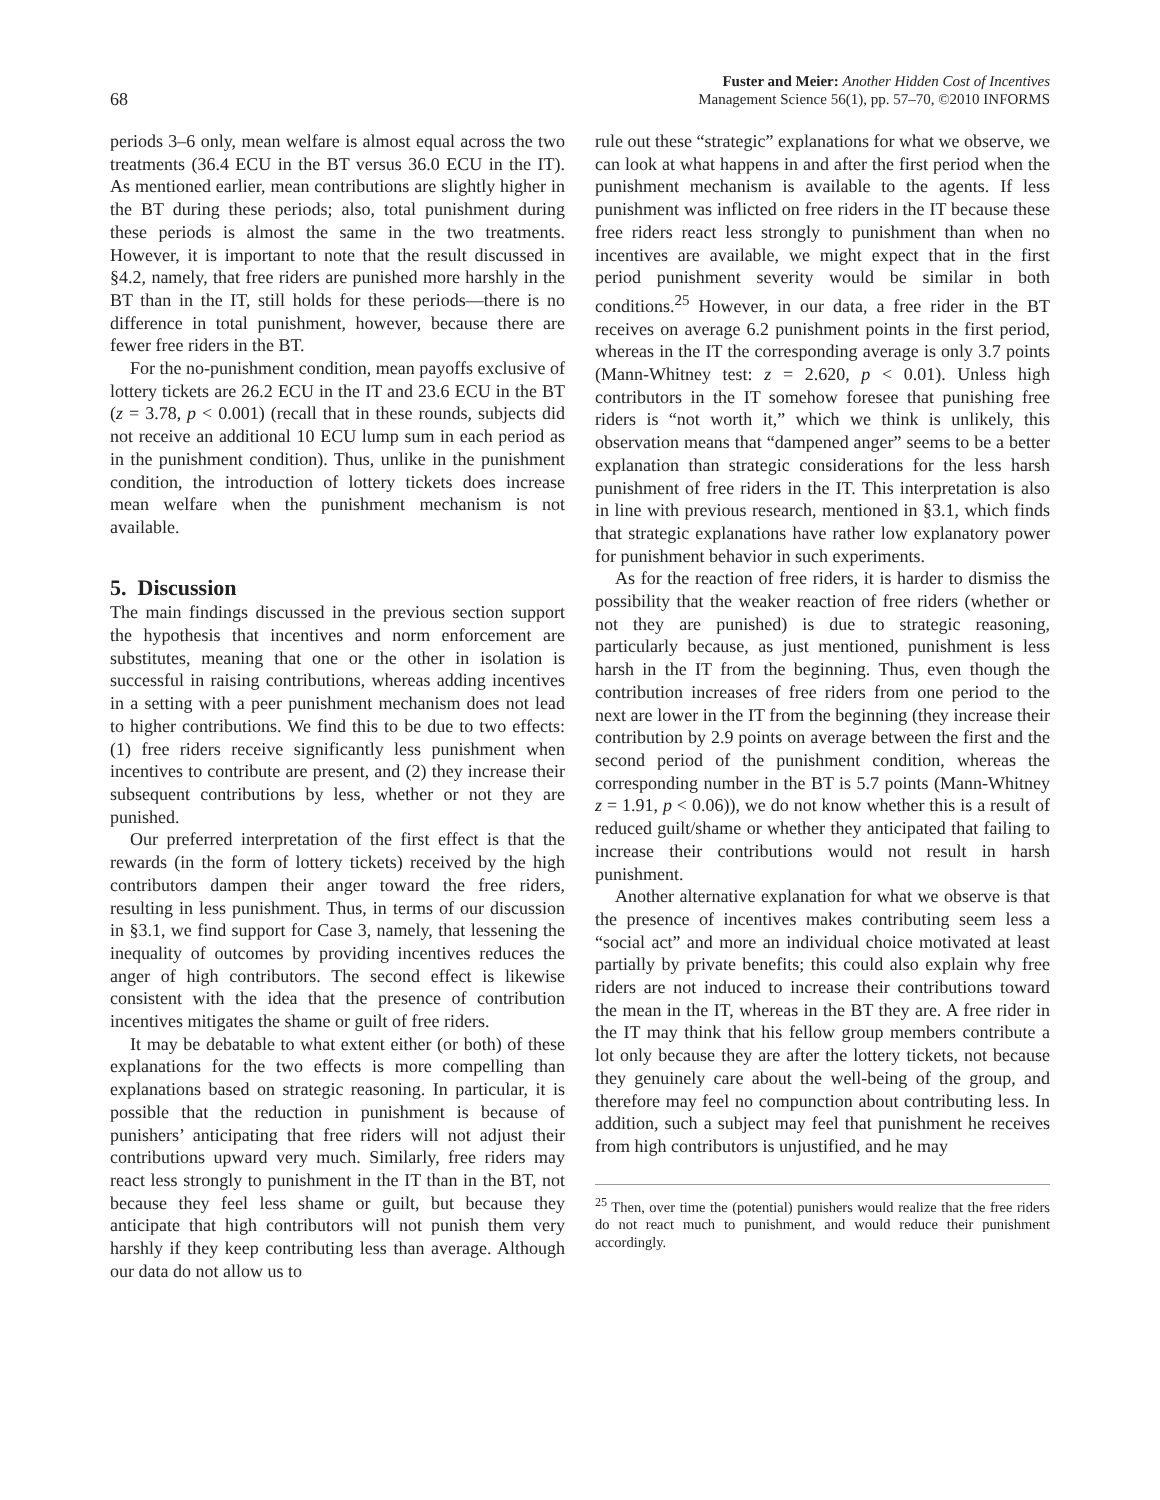68
Fuster and Meier: Another Hidden Cost of Incentives
Management Science 56(1), pp. 57–70, ©2010 INFORMS
periods 3–6 only, mean welfare is almost equal across the two treatments (36.4 ECU in the BT versus 36.0 ECU in the IT). As mentioned earlier, mean contributions are slightly higher in the BT during these periods; also, total punishment during these periods is almost the same in the two treatments. However, it is important to note that the result discussed in §4.2, namely, that free riders are punished more harshly in the BT than in the IT, still holds for these periods—there is no difference in total punishment, however, because there are fewer free riders in the BT.
For the no-punishment condition, mean payoffs exclusive of lottery tickets are 26.2 ECU in the IT and 23.6 ECU in the BT (z = 3.78, p < 0.001) (recall that in these rounds, subjects did not receive an additional 10 ECU lump sum in each period as in the punishment condition). Thus, unlike in the punishment condition, the introduction of lottery tickets does increase mean welfare when the punishment mechanism is not available.
5. Discussion
The main findings discussed in the previous section support the hypothesis that incentives and norm enforcement are substitutes, meaning that one or the other in isolation is successful in raising contributions, whereas adding incentives in a setting with a peer punishment mechanism does not lead to higher contributions. We find this to be due to two effects: (1) free riders receive significantly less punishment when incentives to contribute are present, and (2) they increase their subsequent contributions by less, whether or not they are punished.
Our preferred interpretation of the first effect is that the rewards (in the form of lottery tickets) received by the high contributors dampen their anger toward the free riders, resulting in less punishment. Thus, in terms of our discussion in §3.1, we find support for Case 3, namely, that lessening the inequality of outcomes by providing incentives reduces the anger of high contributors. The second effect is likewise consistent with the idea that the presence of contribution incentives mitigates the shame or guilt of free riders.
It may be debatable to what extent either (or both) of these explanations for the two effects is more compelling than explanations based on strategic reasoning. In particular, it is possible that the reduction in punishment is because of punishers’ anticipating that free riders will not adjust their contributions upward very much. Similarly, free riders may react less strongly to punishment in the IT than in the BT, not because they feel less shame or guilt, but because they anticipate that high contributors will not punish them very harshly if they keep contributing less than average. Although our data do not allow us to
rule out these “strategic” explanations for what we observe, we can look at what happens in and after the first period when the punishment mechanism is available to the agents. If less punishment was inflicted on free riders in the IT because these free riders react less strongly to punishment than when no incentives are available, we might expect that in the first period punishment severity would be similar in both conditions.<sup>25</sup> However, in our data, a free rider in the BT receives on average 6.2 punishment points in the first period, whereas in the IT the corresponding average is only 3.7 points (Mann-Whitney test: z = 2.620, p < 0.01). Unless high contributors in the IT somehow foresee that punishing free riders is “not worth it,” which we think is unlikely, this observation means that “dampened anger” seems to be a better explanation than strategic considerations for the less harsh punishment of free riders in the IT. This interpretation is also in line with previous research, mentioned in §3.1, which finds that strategic explanations have rather low explanatory power for punishment behavior in such experiments.
As for the reaction of free riders, it is harder to dismiss the possibility that the weaker reaction of free riders (whether or not they are punished) is due to strategic reasoning, particularly because, as just mentioned, punishment is less harsh in the IT from the beginning. Thus, even though the contribution increases of free riders from one period to the next are lower in the IT from the beginning (they increase their contribution by 2.9 points on average between the first and the second period of the punishment condition, whereas the corresponding number in the BT is 5.7 points (Mann-Whitney z = 1.91, p < 0.06)), we do not know whether this is a result of reduced guilt/shame or whether they anticipated that failing to increase their contributions would not result in harsh punishment.
Another alternative explanation for what we observe is that the presence of incentives makes contributing seem less a “social act” and more an individual choice motivated at least partially by private benefits; this could also explain why free riders are not induced to increase their contributions toward the mean in the IT, whereas in the BT they are. A free rider in the IT may think that his fellow group members contribute a lot only because they are after the lottery tickets, not because they genuinely care about the well-being of the group, and therefore may feel no compunction about contributing less. In addition, such a subject may feel that punishment he receives from high contributors is unjustified, and he may
<sup>25</sup> Then, over time the (potential) punishers would realize that the free riders do not react much to punishment, and would reduce their punishment accordingly.